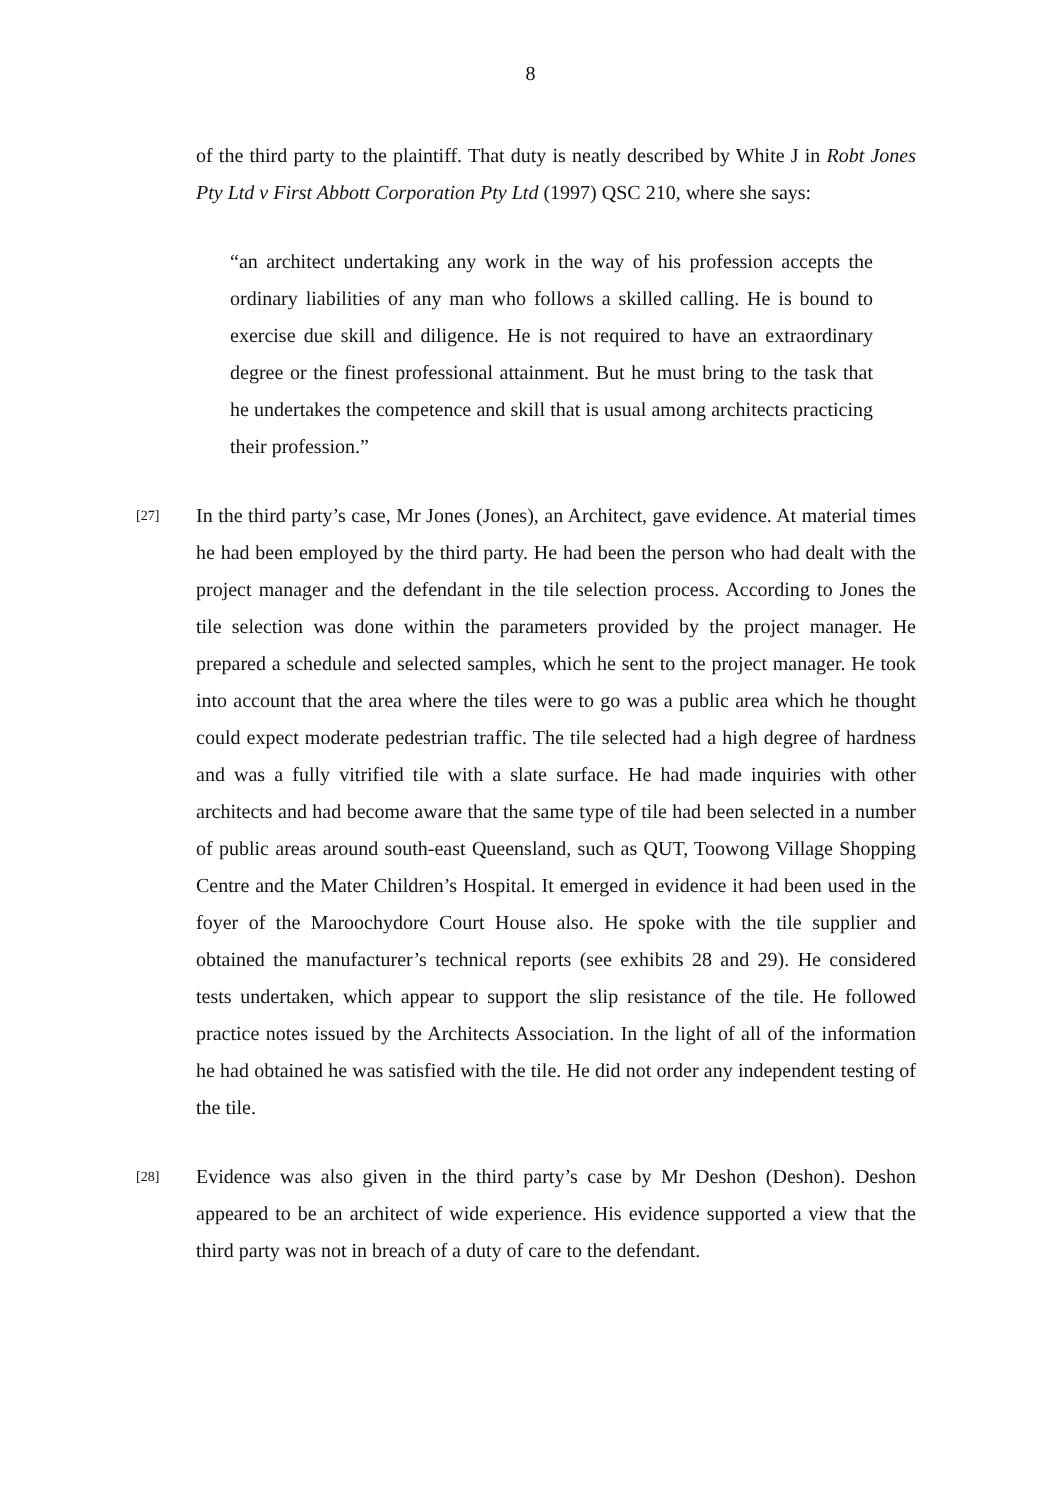8
of the third party to the plaintiff. That duty is neatly described by White J in Robt Jones Pty Ltd v First Abbott Corporation Pty Ltd (1997) QSC 210, where she says:
“an architect undertaking any work in the way of his profession accepts the ordinary liabilities of any man who follows a skilled calling. He is bound to exercise due skill and diligence. He is not required to have an extraordinary degree or the finest professional attainment. But he must bring to the task that he undertakes the competence and skill that is usual among architects practicing their profession.”
[27]
In the third party’s case, Mr Jones (Jones), an Architect, gave evidence. At material times he had been employed by the third party. He had been the person who had dealt with the project manager and the defendant in the tile selection process. According to Jones the tile selection was done within the parameters provided by the project manager. He prepared a schedule and selected samples, which he sent to the project manager. He took into account that the area where the tiles were to go was a public area which he thought could expect moderate pedestrian traffic. The tile selected had a high degree of hardness and was a fully vitrified tile with a slate surface. He had made inquiries with other architects and had become aware that the same type of tile had been selected in a number of public areas around south-east Queensland, such as QUT, Toowong Village Shopping Centre and the Mater Children’s Hospital. It emerged in evidence it had been used in the foyer of the Maroochydore Court House also. He spoke with the tile supplier and obtained the manufacturer’s technical reports (see exhibits 28 and 29). He considered tests undertaken, which appear to support the slip resistance of the tile. He followed practice notes issued by the Architects Association. In the light of all of the information he had obtained he was satisfied with the tile. He did not order any independent testing of the tile.
[28]
Evidence was also given in the third party’s case by Mr Deshon (Deshon). Deshon appeared to be an architect of wide experience. His evidence supported a view that the third party was not in breach of a duty of care to the defendant.